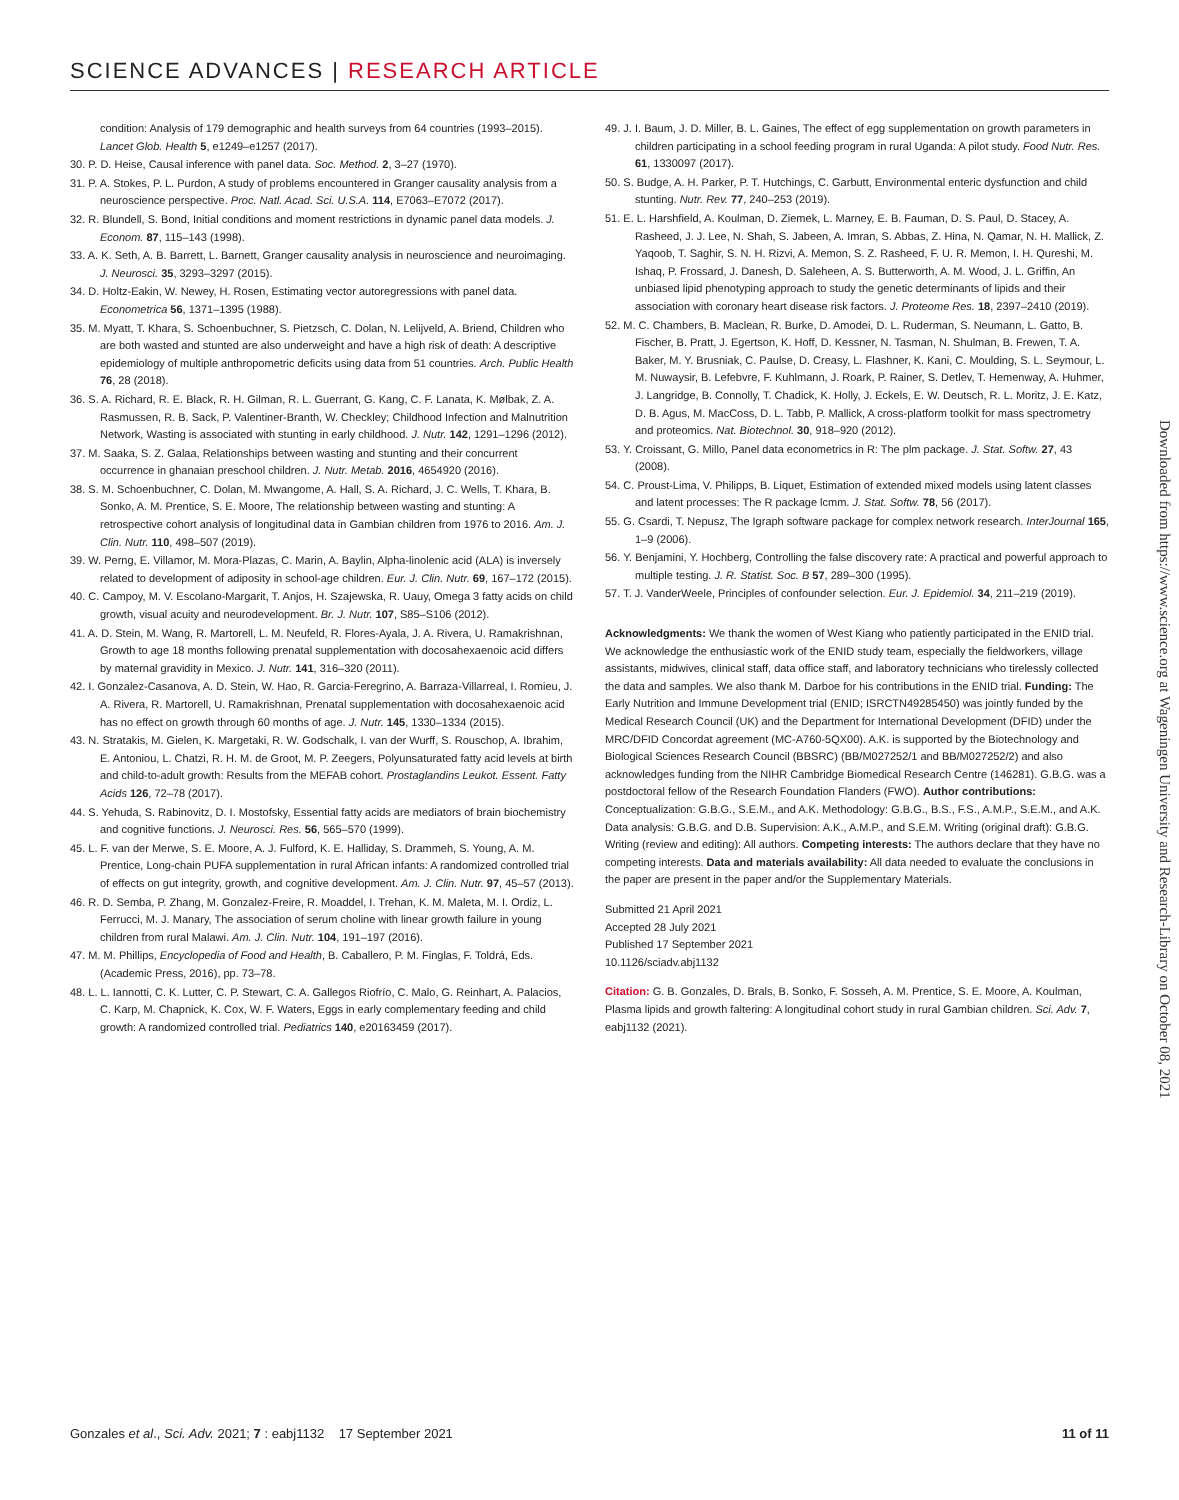SCIENCE ADVANCES | RESEARCH ARTICLE
condition: Analysis of 179 demographic and health surveys from 64 countries (1993–2015). Lancet Glob. Health 5, e1249–e1257 (2017).
30. P. D. Heise, Causal inference with panel data. Soc. Method. 2, 3–27 (1970).
31. P. A. Stokes, P. L. Purdon, A study of problems encountered in Granger causality analysis from a neuroscience perspective. Proc. Natl. Acad. Sci. U.S.A. 114, E7063–E7072 (2017).
32. R. Blundell, S. Bond, Initial conditions and moment restrictions in dynamic panel data models. J. Econom. 87, 115–143 (1998).
33. A. K. Seth, A. B. Barrett, L. Barnett, Granger causality analysis in neuroscience and neuroimaging. J. Neurosci. 35, 3293–3297 (2015).
34. D. Holtz-Eakin, W. Newey, H. Rosen, Estimating vector autoregressions with panel data. Econometrica 56, 1371–1395 (1988).
35. M. Myatt, T. Khara, S. Schoenbuchner, S. Pietzsch, C. Dolan, N. Lelijveld, A. Briend, Children who are both wasted and stunted are also underweight and have a high risk of death: A descriptive epidemiology of multiple anthropometric deficits using data from 51 countries. Arch. Public Health 76, 28 (2018).
36. S. A. Richard, R. E. Black, R. H. Gilman, R. L. Guerrant, G. Kang, C. F. Lanata, K. Mølbak, Z. A. Rasmussen, R. B. Sack, P. Valentiner-Branth, W. Checkley; Childhood Infection and Malnutrition Network, Wasting is associated with stunting in early childhood. J. Nutr. 142, 1291–1296 (2012).
37. M. Saaka, S. Z. Galaa, Relationships between wasting and stunting and their concurrent occurrence in ghanaian preschool children. J. Nutr. Metab. 2016, 4654920 (2016).
38. S. M. Schoenbuchner, C. Dolan, M. Mwangome, A. Hall, S. A. Richard, J. C. Wells, T. Khara, B. Sonko, A. M. Prentice, S. E. Moore, The relationship between wasting and stunting: A retrospective cohort analysis of longitudinal data in Gambian children from 1976 to 2016. Am. J. Clin. Nutr. 110, 498–507 (2019).
39. W. Perng, E. Villamor, M. Mora-Plazas, C. Marin, A. Baylin, Alpha-linolenic acid (ALA) is inversely related to development of adiposity in school-age children. Eur. J. Clin. Nutr. 69, 167–172 (2015).
40. C. Campoy, M. V. Escolano-Margarit, T. Anjos, H. Szajewska, R. Uauy, Omega 3 fatty acids on child growth, visual acuity and neurodevelopment. Br. J. Nutr. 107, S85–S106 (2012).
41. A. D. Stein, M. Wang, R. Martorell, L. M. Neufeld, R. Flores-Ayala, J. A. Rivera, U. Ramakrishnan, Growth to age 18 months following prenatal supplementation with docosahexaenoic acid differs by maternal gravidity in Mexico. J. Nutr. 141, 316–320 (2011).
42. I. Gonzalez-Casanova, A. D. Stein, W. Hao, R. Garcia-Feregrino, A. Barraza-Villarreal, I. Romieu, J. A. Rivera, R. Martorell, U. Ramakrishnan, Prenatal supplementation with docosahexaenoic acid has no effect on growth through 60 months of age. J. Nutr. 145, 1330–1334 (2015).
43. N. Stratakis, M. Gielen, K. Margetaki, R. W. Godschalk, I. van der Wurff, S. Rouschop, A. Ibrahim, E. Antoniou, L. Chatzi, R. H. M. de Groot, M. P. Zeegers, Polyunsaturated fatty acid levels at birth and child-to-adult growth: Results from the MEFAB cohort. Prostaglandins Leukot. Essent. Fatty Acids 126, 72–78 (2017).
44. S. Yehuda, S. Rabinovitz, D. I. Mostofsky, Essential fatty acids are mediators of brain biochemistry and cognitive functions. J. Neurosci. Res. 56, 565–570 (1999).
45. L. F. van der Merwe, S. E. Moore, A. J. Fulford, K. E. Halliday, S. Drammeh, S. Young, A. M. Prentice, Long-chain PUFA supplementation in rural African infants: A randomized controlled trial of effects on gut integrity, growth, and cognitive development. Am. J. Clin. Nutr. 97, 45–57 (2013).
46. R. D. Semba, P. Zhang, M. Gonzalez-Freire, R. Moaddel, I. Trehan, K. M. Maleta, M. I. Ordiz, L. Ferrucci, M. J. Manary, The association of serum choline with linear growth failure in young children from rural Malawi. Am. J. Clin. Nutr. 104, 191–197 (2016).
47. M. M. Phillips, Encyclopedia of Food and Health, B. Caballero, P. M. Finglas, F. Toldrá, Eds. (Academic Press, 2016), pp. 73–78.
48. L. L. Iannotti, C. K. Lutter, C. P. Stewart, C. A. Gallegos Riofrío, C. Malo, G. Reinhart, A. Palacios, C. Karp, M. Chapnick, K. Cox, W. F. Waters, Eggs in early complementary feeding and child growth: A randomized controlled trial. Pediatrics 140, e20163459 (2017).
49. J. I. Baum, J. D. Miller, B. L. Gaines, The effect of egg supplementation on growth parameters in children participating in a school feeding program in rural Uganda: A pilot study. Food Nutr. Res. 61, 1330097 (2017).
50. S. Budge, A. H. Parker, P. T. Hutchings, C. Garbutt, Environmental enteric dysfunction and child stunting. Nutr. Rev. 77, 240–253 (2019).
51. E. L. Harshfield, A. Koulman, D. Ziemek, L. Marney, E. B. Fauman, D. S. Paul, D. Stacey, A. Rasheed, J. J. Lee, N. Shah, S. Jabeen, A. Imran, S. Abbas, Z. Hina, N. Qamar, N. H. Mallick, Z. Yaqoob, T. Saghir, S. N. H. Rizvi, A. Memon, S. Z. Rasheed, F. U. R. Memon, I. H. Qureshi, M. Ishaq, P. Frossard, J. Danesh, D. Saleheen, A. S. Butterworth, A. M. Wood, J. L. Griffin, An unbiased lipid phenotyping approach to study the genetic determinants of lipids and their association with coronary heart disease risk factors. J. Proteome Res. 18, 2397–2410 (2019).
52. M. C. Chambers, B. Maclean, R. Burke, D. Amodei, D. L. Ruderman, S. Neumann, L. Gatto, B. Fischer, B. Pratt, J. Egertson, K. Hoff, D. Kessner, N. Tasman, N. Shulman, B. Frewen, T. A. Baker, M. Y. Brusniak, C. Paulse, D. Creasy, L. Flashner, K. Kani, C. Moulding, S. L. Seymour, L. M. Nuwaysir, B. Lefebvre, F. Kuhlmann, J. Roark, P. Rainer, S. Detlev, T. Hemenway, A. Huhmer, J. Langridge, B. Connolly, T. Chadick, K. Holly, J. Eckels, E. W. Deutsch, R. L. Moritz, J. E. Katz, D. B. Agus, M. MacCoss, D. L. Tabb, P. Mallick, A cross-platform toolkit for mass spectrometry and proteomics. Nat. Biotechnol. 30, 918–920 (2012).
53. Y. Croissant, G. Millo, Panel data econometrics in R: The plm package. J. Stat. Softw. 27, 43 (2008).
54. C. Proust-Lima, V. Philipps, B. Liquet, Estimation of extended mixed models using latent classes and latent processes: The R package lcmm. J. Stat. Softw. 78, 56 (2017).
55. G. Csardi, T. Nepusz, The Igraph software package for complex network research. InterJournal 165, 1–9 (2006).
56. Y. Benjamini, Y. Hochberg, Controlling the false discovery rate: A practical and powerful approach to multiple testing. J. R. Statist. Soc. B 57, 289–300 (1995).
57. T. J. VanderWeele, Principles of confounder selection. Eur. J. Epidemiol. 34, 211–219 (2019).
Acknowledgments: We thank the women of West Kiang who patiently participated in the ENID trial. We acknowledge the enthusiastic work of the ENID study team, especially the fieldworkers, village assistants, midwives, clinical staff, data office staff, and laboratory technicians who tirelessly collected the data and samples. We also thank M. Darboe for his contributions in the ENID trial. Funding: The Early Nutrition and Immune Development trial (ENID; ISRCTN49285450) was jointly funded by the Medical Research Council (UK) and the Department for International Development (DFID) under the MRC/DFID Concordat agreement (MC-A760-5QX00). A.K. is supported by the Biotechnology and Biological Sciences Research Council (BBSRC) (BB/M027252/1 and BB/M027252/2) and also acknowledges funding from the NIHR Cambridge Biomedical Research Centre (146281). G.B.G. was a postdoctoral fellow of the Research Foundation Flanders (FWO). Author contributions: Conceptualization: G.B.G., S.E.M., and A.K. Methodology: G.B.G., B.S., F.S., A.M.P., S.E.M., and A.K. Data analysis: G.B.G. and D.B. Supervision: A.K., A.M.P., and S.E.M. Writing (original draft): G.B.G. Writing (review and editing): All authors. Competing interests: The authors declare that they have no competing interests. Data and materials availability: All data needed to evaluate the conclusions in the paper are present in the paper and/or the Supplementary Materials.
Submitted 21 April 2021
Accepted 28 July 2021
Published 17 September 2021
10.1126/sciadv.abj1132
Citation: G. B. Gonzales, D. Brals, B. Sonko, F. Sosseh, A. M. Prentice, S. E. Moore, A. Koulman, Plasma lipids and growth faltering: A longitudinal cohort study in rural Gambian children. Sci. Adv. 7, eabj1132 (2021).
Downloaded from https://www.science.org at Wageningen University and Research-Library on October 08, 2021
Gonzales et al., Sci. Adv. 2021; 7 : eabj1132 17 September 2021 11 of 11